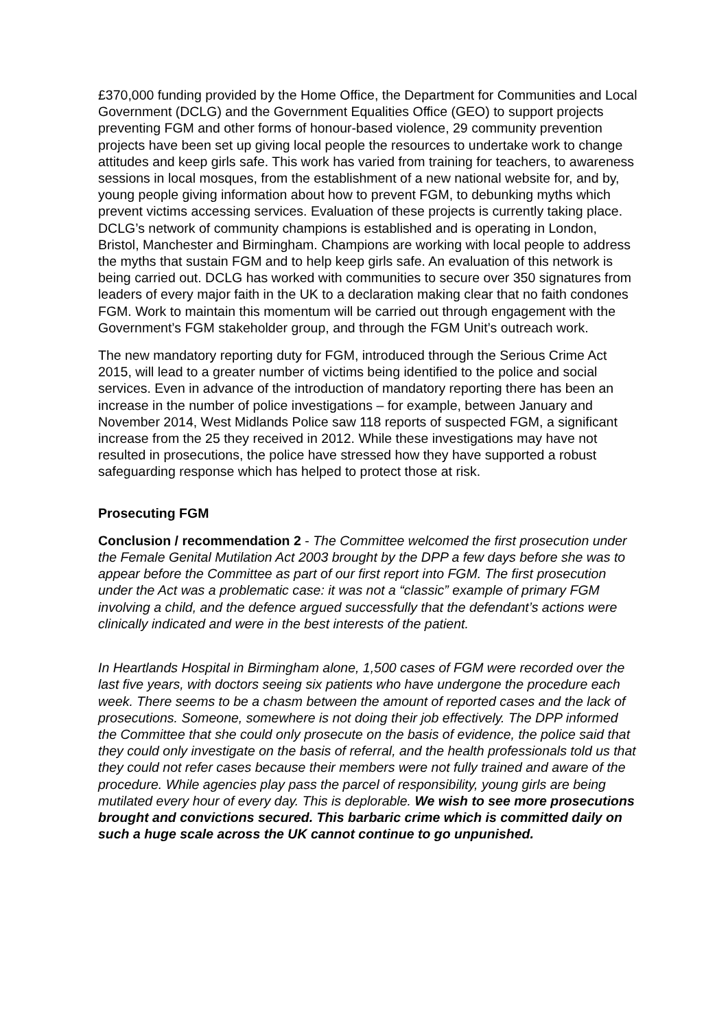£370,000 funding provided by the Home Office, the Department for Communities and Local Government (DCLG) and the Government Equalities Office (GEO) to support projects preventing FGM and other forms of honour-based violence, 29 community prevention projects have been set up giving local people the resources to undertake work to change attitudes and keep girls safe. This work has varied from training for teachers, to awareness sessions in local mosques, from the establishment of a new national website for, and by, young people giving information about how to prevent FGM, to debunking myths which prevent victims accessing services. Evaluation of these projects is currently taking place. DCLG’s network of community champions is established and is operating in London, Bristol, Manchester and Birmingham. Champions are working with local people to address the myths that sustain FGM and to help keep girls safe. An evaluation of this network is being carried out. DCLG has worked with communities to secure over 350 signatures from leaders of every major faith in the UK to a declaration making clear that no faith condones FGM. Work to maintain this momentum will be carried out through engagement with the Government’s FGM stakeholder group, and through the FGM Unit’s outreach work.
The new mandatory reporting duty for FGM, introduced through the Serious Crime Act 2015, will lead to a greater number of victims being identified to the police and social services. Even in advance of the introduction of mandatory reporting there has been an increase in the number of police investigations – for example, between January and November 2014, West Midlands Police saw 118 reports of suspected FGM, a significant increase from the 25 they received in 2012. While these investigations may have not resulted in prosecutions, the police have stressed how they have supported a robust safeguarding response which has helped to protect those at risk.
Prosecuting FGM
Conclusion / recommendation 2 - The Committee welcomed the first prosecution under the Female Genital Mutilation Act 2003 brought by the DPP a few days before she was to appear before the Committee as part of our first report into FGM. The first prosecution under the Act was a problematic case: it was not a “classic” example of primary FGM involving a child, and the defence argued successfully that the defendant’s actions were clinically indicated and were in the best interests of the patient.
In Heartlands Hospital in Birmingham alone, 1,500 cases of FGM were recorded over the last five years, with doctors seeing six patients who have undergone the procedure each week. There seems to be a chasm between the amount of reported cases and the lack of prosecutions. Someone, somewhere is not doing their job effectively. The DPP informed the Committee that she could only prosecute on the basis of evidence, the police said that they could only investigate on the basis of referral, and the health professionals told us that they could not refer cases because their members were not fully trained and aware of the procedure. While agencies play pass the parcel of responsibility, young girls are being mutilated every hour of every day. This is deplorable. We wish to see more prosecutions brought and convictions secured. This barbaric crime which is committed daily on such a huge scale across the UK cannot continue to go unpunished.